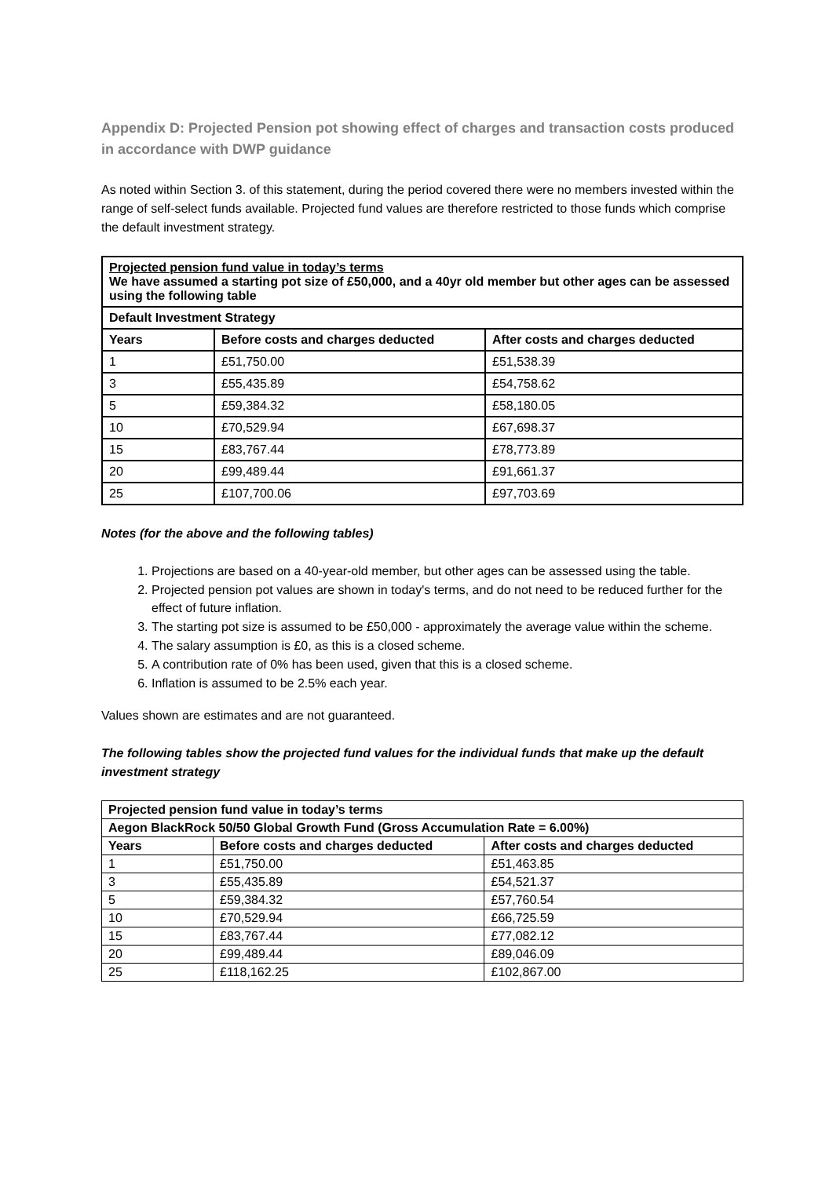Appendix D: Projected Pension pot showing effect of charges and transaction costs produced in accordance with DWP guidance
As noted within Section 3. of this statement, during the period covered there were no members invested within the range of self-select funds available. Projected fund values are therefore restricted to those funds which comprise the default investment strategy.
| Projected pension fund value in today’s terms We have assumed a starting pot size of £50,000, and a 40yr old member but other ages can be assessed using the following table | | |
| --- | --- | --- |
| Default Investment Strategy | | |
| Years | Before costs and charges deducted | After costs and charges deducted |
| 1 | £51,750.00 | £51,538.39 |
| 3 | £55,435.89 | £54,758.62 |
| 5 | £59,384.32 | £58,180.05 |
| 10 | £70,529.94 | £67,698.37 |
| 15 | £83,767.44 | £78,773.89 |
| 20 | £99,489.44 | £91,661.37 |
| 25 | £107,700.06 | £97,703.69 |
Notes (for the above and the following tables)
1. Projections are based on a 40-year-old member, but other ages can be assessed using the table.
2. Projected pension pot values are shown in today's terms, and do not need to be reduced further for the effect of future inflation.
3. The starting pot size is assumed to be £50,000 - approximately the average value within the scheme.
4. The salary assumption is £0, as this is a closed scheme.
5. A contribution rate of 0% has been used, given that this is a closed scheme.
6. Inflation is assumed to be 2.5% each year.
Values shown are estimates and are not guaranteed.
The following tables show the projected fund values for the individual funds that make up the default investment strategy
| Projected pension fund value in today’s terms | | |
| --- | --- | --- |
| Aegon BlackRock 50/50 Global Growth Fund (Gross Accumulation Rate = 6.00%) | | |
| Years | Before costs and charges deducted | After costs and charges deducted |
| 1 | £51,750.00 | £51,463.85 |
| 3 | £55,435.89 | £54,521.37 |
| 5 | £59,384.32 | £57,760.54 |
| 10 | £70,529.94 | £66,725.59 |
| 15 | £83,767.44 | £77,082.12 |
| 20 | £99,489.44 | £89,046.09 |
| 25 | £118,162.25 | £102,867.00 |